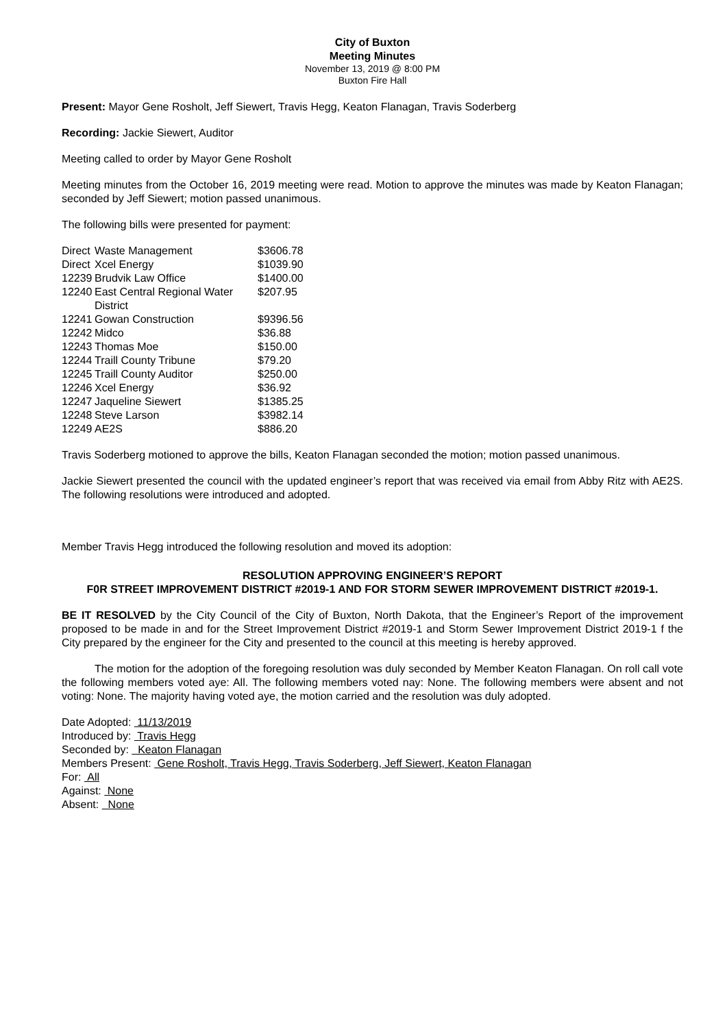City of Buxton
Meeting Minutes
November 13, 2019 @ 8:00 PM
Buxton Fire Hall
Present: Mayor Gene Rosholt, Jeff Siewert, Travis Hegg, Keaton Flanagan, Travis Soderberg
Recording: Jackie Siewert, Auditor
Meeting called to order by Mayor Gene Rosholt
Meeting minutes from the October 16, 2019 meeting were read. Motion to approve the minutes was made by Keaton Flanagan; seconded by Jeff Siewert; motion passed unanimous.
The following bills were presented for payment:
| Direct | Waste Management | $3606.78 |
| Direct | Xcel Energy | $1039.90 |
| 12239 | Brudvik Law Office | $1400.00 |
| 12240 | East Central Regional Water District | $207.95 |
| 12241 | Gowan Construction | $9396.56 |
| 12242 | Midco | $36.88 |
| 12243 | Thomas Moe | $150.00 |
| 12244 | Traill County Tribune | $79.20 |
| 12245 | Traill County Auditor | $250.00 |
| 12246 | Xcel Energy | $36.92 |
| 12247 | Jaqueline Siewert | $1385.25 |
| 12248 | Steve Larson | $3982.14 |
| 12249 | AE2S | $886.20 |
Travis Soderberg motioned to approve the bills, Keaton Flanagan seconded the motion; motion passed unanimous.
Jackie Siewert presented the council with the updated engineer’s report that was received via email from Abby Ritz with AE2S. The following resolutions were introduced and adopted.
Member Travis Hegg introduced the following resolution and moved its adoption:
RESOLUTION APPROVING ENGINEER’S REPORT
F0R STREET IMPROVEMENT DISTRICT #2019-1 AND FOR STORM SEWER IMPROVEMENT DISTRICT #2019-1.
BE IT RESOLVED by the City Council of the City of Buxton, North Dakota, that the Engineer’s Report of the improvement proposed to be made in and for the Street Improvement District #2019-1 and Storm Sewer Improvement District 2019-1 f the City prepared by the engineer for the City and presented to the council at this meeting is hereby approved.
The motion for the adoption of the foregoing resolution was duly seconded by Member Keaton Flanagan. On roll call vote the following members voted aye: All. The following members voted nay: None. The following members were absent and not voting: None. The majority having voted aye, the motion carried and the resolution was duly adopted.
Date Adopted: 11/13/2019
Introduced by: Travis Hegg
Seconded by: Keaton Flanagan
Members Present: Gene Rosholt, Travis Hegg, Travis Soderberg, Jeff Siewert, Keaton Flanagan
For: All
Against: None
Absent: None